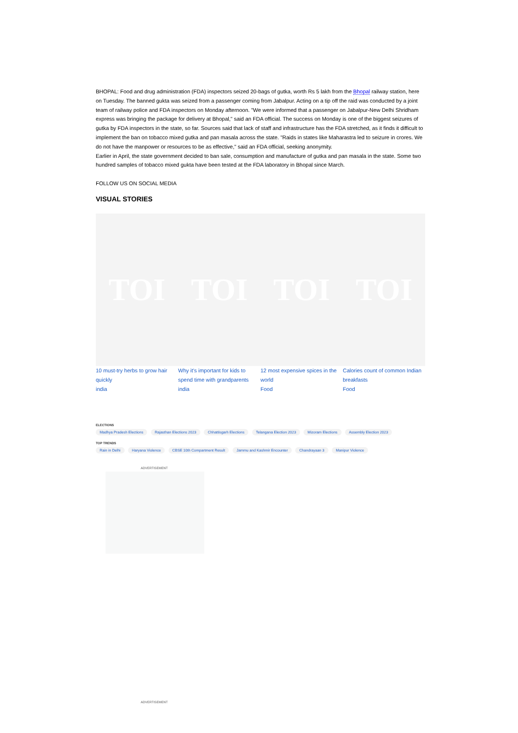BHOPAL: Food and drug administration (FDA) inspectors seized 20-bags of gutka, worth Rs 5 lakh from the Bhopal railway station, here on Tuesday. The banned gukta was seized from a passenger coming from Jabalpur. Acting on a tip off the raid was conducted by a joint team of railway police and FDA inspectors on Monday afternoon. "We were informed that a passenger on Jabalpur-New Delhi Shridham express was bringing the package for delivery at Bhopal," said an FDA official. The success on Monday is one of the biggest seizures of gutka by FDA inspectors in the state, so far. Sources said that lack of staff and infrastructure has the FDA stretched, as it finds it difficult to implement the ban on tobacco mixed gutka and pan masala across the state. "Raids in states like Maharastra led to seizure in crores. We do not have the manpower or resources to be as effective," said an FDA official, seeking anonymity.
Earlier in April, the state government decided to ban sale, consumption and manufacture of gutka and pan masala in the state. Some two hundred samples of tobacco mixed gukta have been tested at the FDA laboratory in Bhopal since March.
FOLLOW US ON SOCIAL MEDIA
VISUAL STORIES
TOI TOI TOI TOI
10 must-try herbs to grow hair quickly
india
Why it's important for kids to spend time with grandparents
india
12 most expensive spices in the world
Food
Calories count of common Indian breakfasts
Food
ELECTIONS
Madhya Pradesh Elections Rajasthan Elections 2023 Chhattisgarh Elections Telangana Election 2023 Mizoram Elections Assembly Election 2023
TOP TRENDS
Rain in Delhi Haryana Violence CBSE 10th Compartment Result Jammu and Kashmir Encounter Chandrayaan 3 Manipur Violence
ADVERTISEMENT
ADVERTISEMENT